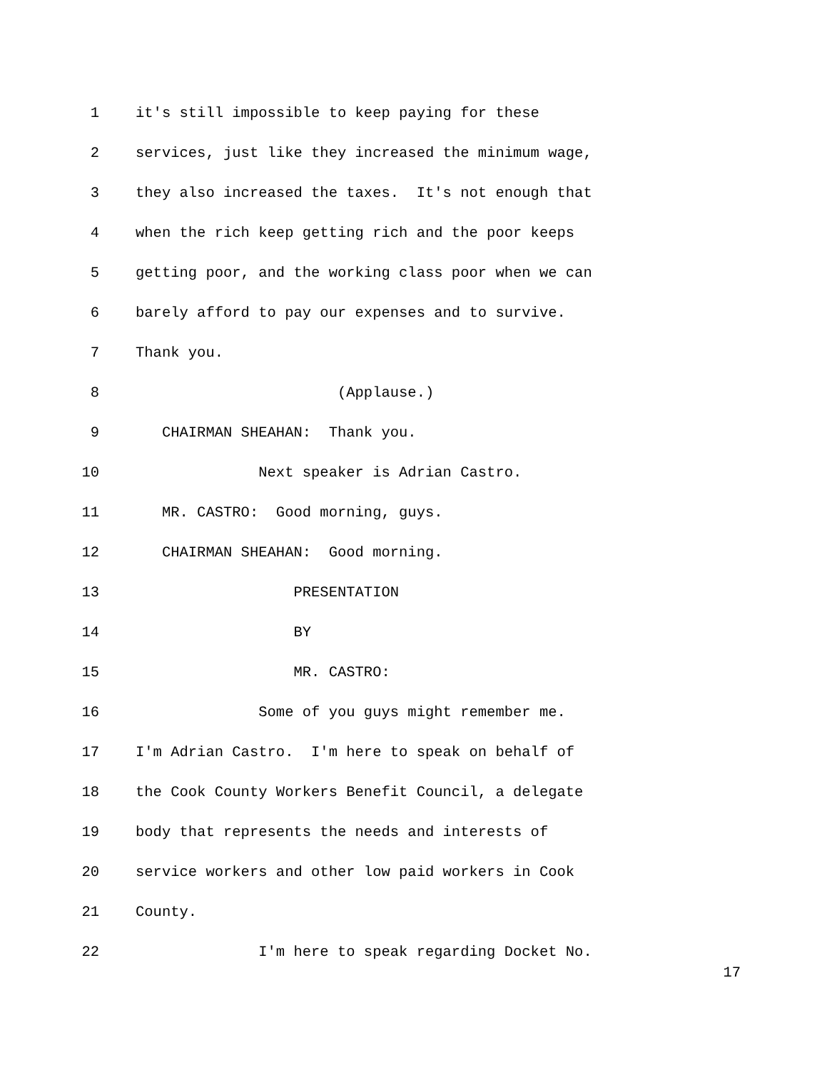1 it's still impossible to keep paying for these
2 services, just like they increased the minimum wage,
3 they also increased the taxes. It's not enough that
4 when the rich keep getting rich and the poor keeps
5 getting poor, and the working class poor when we can
6 barely afford to pay our expenses and to survive.
7 Thank you.
8 (Applause.)
9 CHAIRMAN SHEAHAN: Thank you.
10 Next speaker is Adrian Castro.
11 MR. CASTRO: Good morning, guys.
12 CHAIRMAN SHEAHAN: Good morning.
13 PRESENTATION
14 BY
15 MR. CASTRO:
16 Some of you guys might remember me.
17 I'm Adrian Castro. I'm here to speak on behalf of
18 the Cook County Workers Benefit Council, a delegate
19 body that represents the needs and interests of
20 service workers and other low paid workers in Cook
21 County.
22 I'm here to speak regarding Docket No.
17